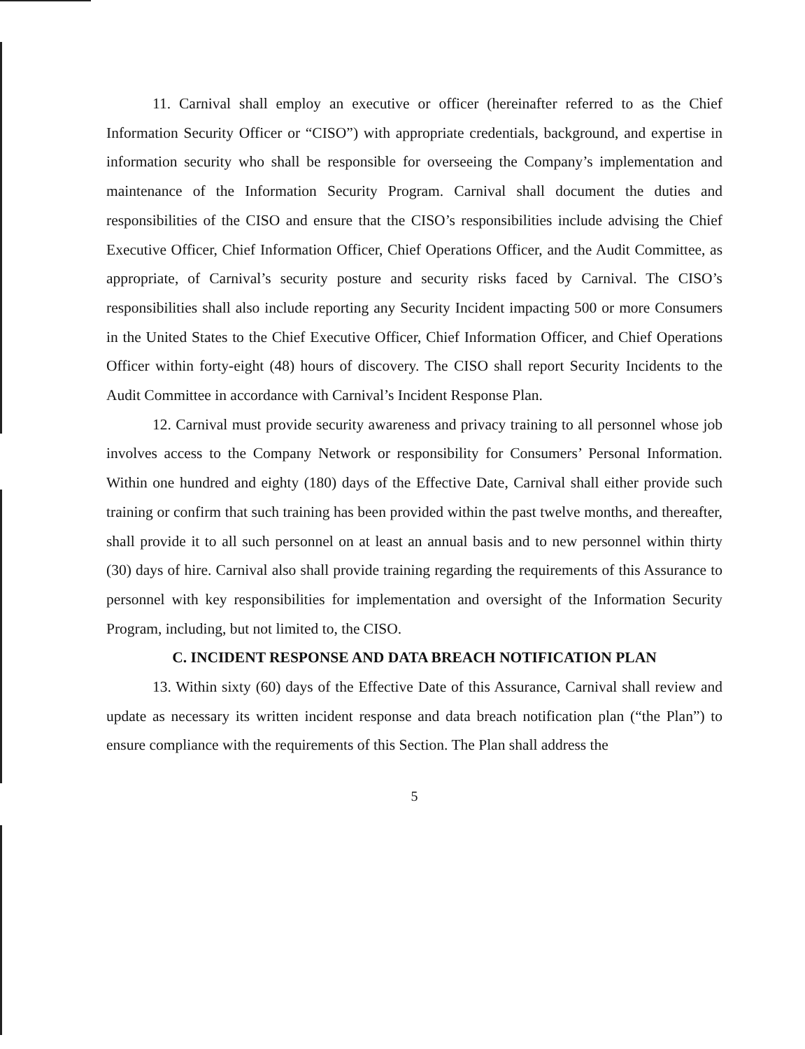11. Carnival shall employ an executive or officer (hereinafter referred to as the Chief Information Security Officer or “CISO”) with appropriate credentials, background, and expertise in information security who shall be responsible for overseeing the Company’s implementation and maintenance of the Information Security Program. Carnival shall document the duties and responsibilities of the CISO and ensure that the CISO’s responsibilities include advising the Chief Executive Officer, Chief Information Officer, Chief Operations Officer, and the Audit Committee, as appropriate, of Carnival’s security posture and security risks faced by Carnival. The CISO’s responsibilities shall also include reporting any Security Incident impacting 500 or more Consumers in the United States to the Chief Executive Officer, Chief Information Officer, and Chief Operations Officer within forty-eight (48) hours of discovery. The CISO shall report Security Incidents to the Audit Committee in accordance with Carnival’s Incident Response Plan.
12. Carnival must provide security awareness and privacy training to all personnel whose job involves access to the Company Network or responsibility for Consumers’ Personal Information. Within one hundred and eighty (180) days of the Effective Date, Carnival shall either provide such training or confirm that such training has been provided within the past twelve months, and thereafter, shall provide it to all such personnel on at least an annual basis and to new personnel within thirty (30) days of hire. Carnival also shall provide training regarding the requirements of this Assurance to personnel with key responsibilities for implementation and oversight of the Information Security Program, including, but not limited to, the CISO.
C. INCIDENT RESPONSE AND DATA BREACH NOTIFICATION PLAN
13. Within sixty (60) days of the Effective Date of this Assurance, Carnival shall review and update as necessary its written incident response and data breach notification plan (“the Plan”) to ensure compliance with the requirements of this Section. The Plan shall address the
5